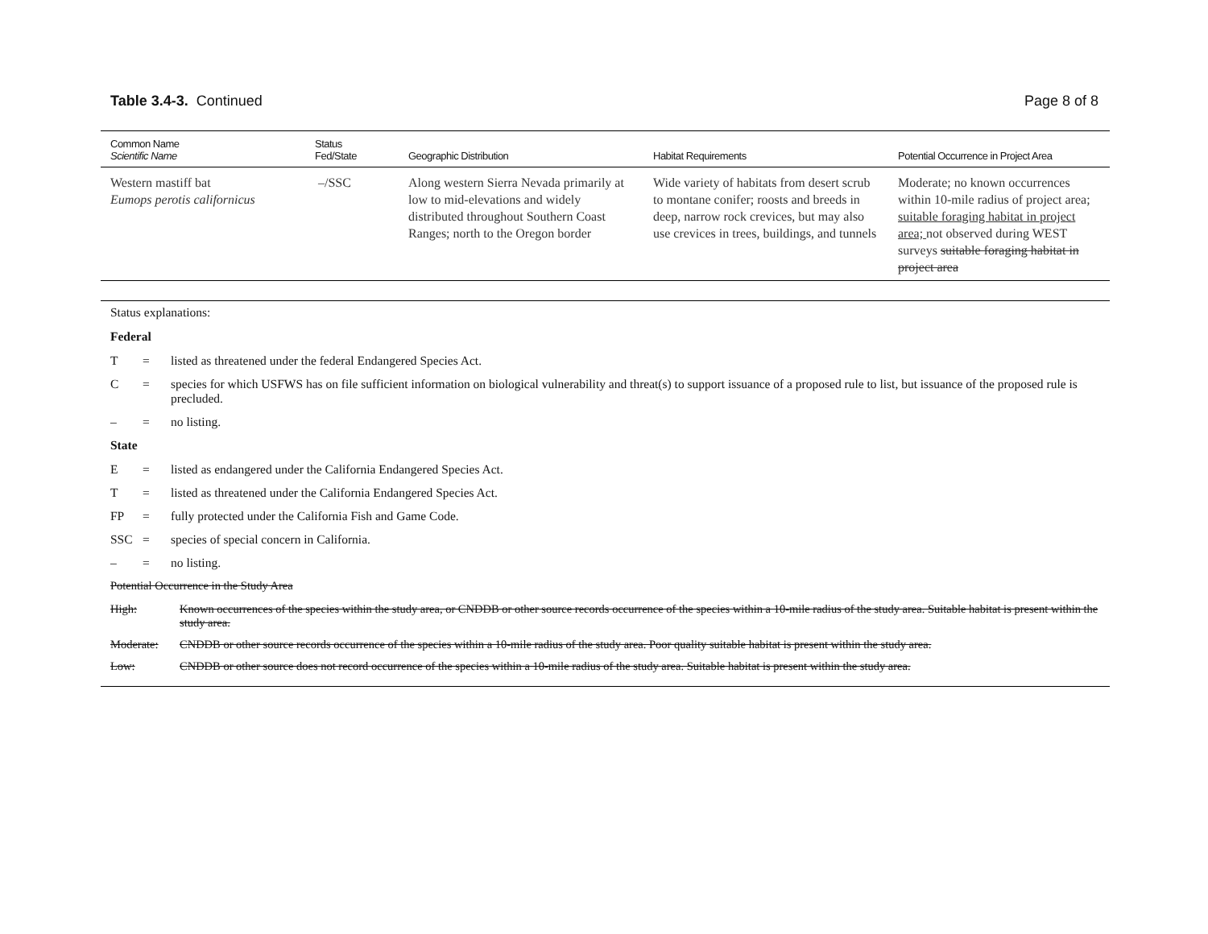Table 3.4-3. Continued Page 8 of 8
| Common Name Scientific Name | Status Fed/State | Geographic Distribution | Habitat Requirements | Potential Occurrence in Project Area |
| --- | --- | --- | --- | --- |
| Western mastiff bat Eumops perotis californicus | –/SSC | Along western Sierra Nevada primarily at low to mid-elevations and widely distributed throughout Southern Coast Ranges; north to the Oregon border | Wide variety of habitats from desert scrub to montane conifer; roosts and breeds in deep, narrow rock crevices, but may also use crevices in trees, buildings, and tunnels | Moderate; no known occurrences within 10-mile radius of project area; suitable foraging habitat in project area; not observed during WEST surveys suitable foraging habitat in project area |
Status explanations:
Federal
T = listed as threatened under the federal Endangered Species Act.
C = species for which USFWS has on file sufficient information on biological vulnerability and threat(s) to support issuance of a proposed rule to list, but issuance of the proposed rule is precluded.
– = no listing.
State
E = listed as endangered under the California Endangered Species Act.
T = listed as threatened under the California Endangered Species Act.
FP = fully protected under the California Fish and Game Code.
SSC = species of special concern in California.
– = no listing.
Potential Occurrence in the Study Area
High: Known occurrences of the species within the study area, or CNDDB or other source records occurrence of the species within a 10-mile radius of the study area. Suitable habitat is present within the study area.
Moderate: CNDDB or other source records occurrence of the species within a 10-mile radius of the study area. Poor quality suitable habitat is present within the study area.
Low: CNDDB or other source does not record occurrence of the species within a 10-mile radius of the study area. Suitable habitat is present within the study area.